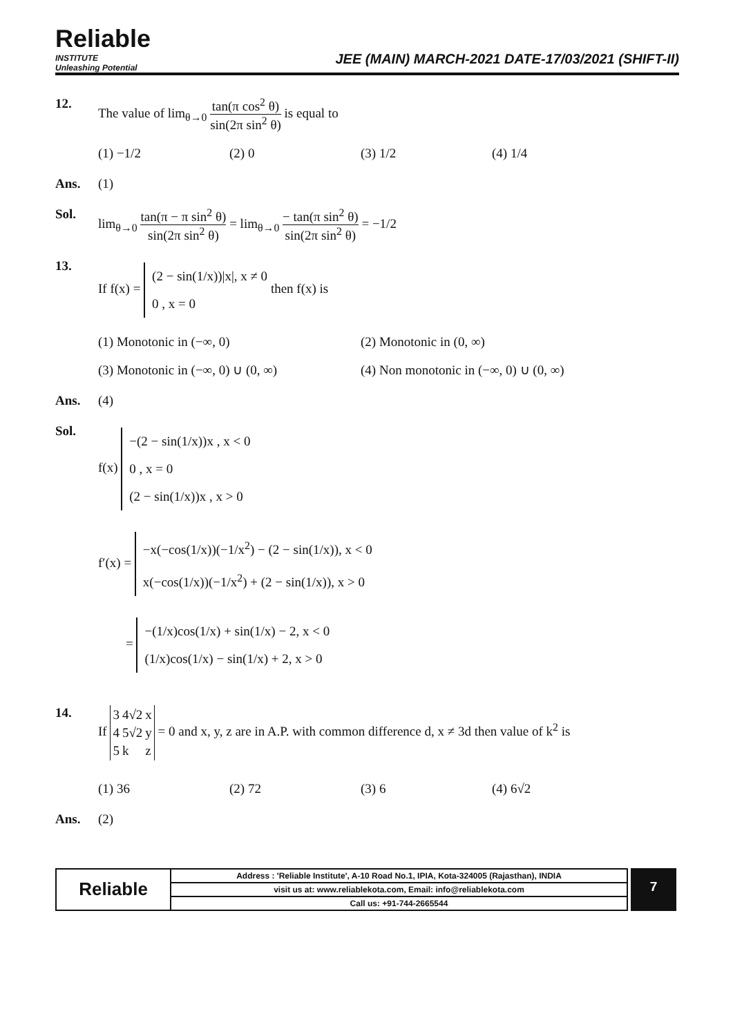Reliable
INSTITUTE
Unleashing Potential
JEE (MAIN) MARCH-2021 DATE-17/03/2021 (SHIFT-II)
12. The value of lim<sub>θ→0</sub> tan(π cos<sup>2</sup> θ) sin(2π sin<sup>2</sup> θ) is equal to
(1) −1/2 (2) 0 (3) 1/2 (4) 1/4
Ans. (1)
Sol. lim<sub>θ→0</sub> tan(π − π sin<sup>2</sup> θ) sin(2π sin<sup>2</sup> θ) = lim<sub>θ→0</sub> − tan(π sin<sup>2</sup> θ) sin(2π sin<sup>2</sup> θ) = −1/2
13. If f(x) = (2 − sin(1/x))|x|, x ≠ 0
0 , x = 0 then f(x) is
(1) Monotonic in (−∞, 0) (2) Monotonic in (0, ∞)
(3) Monotonic in (−∞, 0) ∪ (0, ∞) (4) Non monotonic in (−∞, 0) ∪ (0, ∞)
Ans. (4)
Sol. f(x) −(2 − sin(1/x))x , x < 0
0 , x = 0
(2 − sin(1/x))x , x > 0
f′(x) = −x(−cos(1/x))(−1/x<sup>2</sup>) − (2 − sin(1/x)), x < 0
x(−cos(1/x))(−1/x<sup>2</sup>) + (2 − sin(1/x)), x > 0
= −(1/x)cos(1/x) + sin(1/x) − 2, x < 0
(1/x)cos(1/x) − sin(1/x) + 2, x > 0
14. If
| 3 | 4√2 | x |
| 4 | 5√2 | y |
| 5 | k | z |
= 0 and x, y, z are in A.P. with common difference d, x ≠ 3d then value of k<sup>2</sup> is
(1) 36 (2) 72 (3) 6 (4) 6√2
Ans. (2)
| Reliable | Address : 'Reliable Institute', A-10 Road No.1, IPIA, Kota-324005 (Rajasthan), INDIA |
| | visit us at: www.reliablekota.com, Email: info@reliablekota.com |
| | Call us: +91-744-2665544 |
7